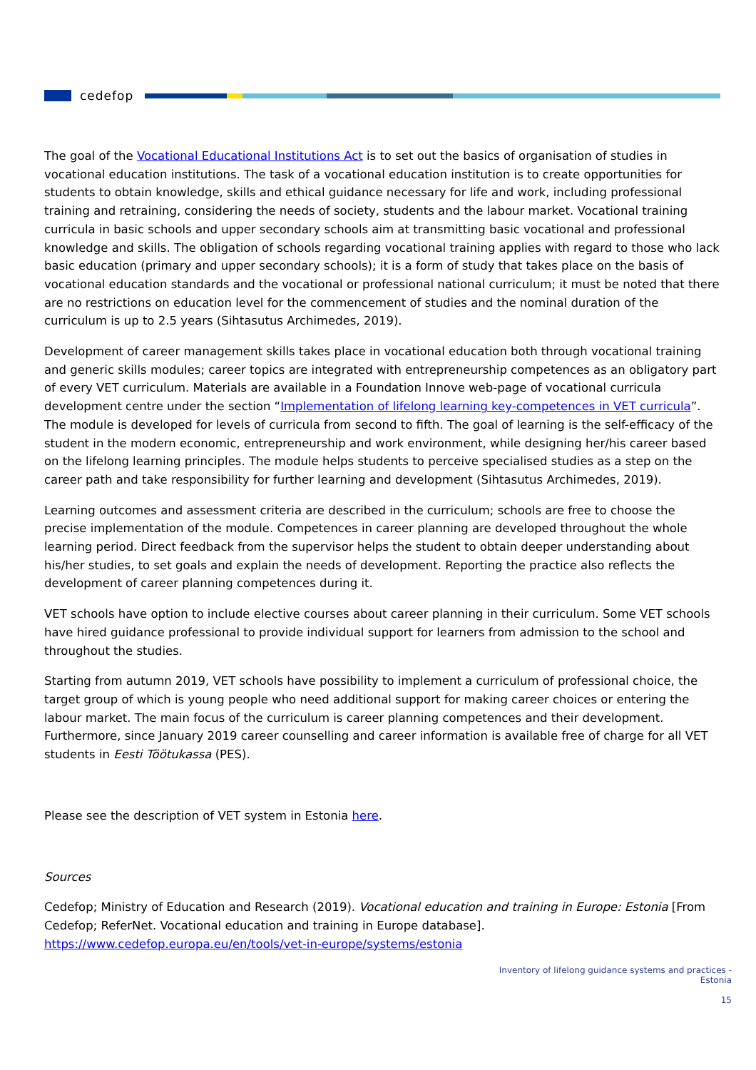cedefop
The goal of the Vocational Educational Institutions Act is to set out the basics of organisation of studies in vocational education institutions. The task of a vocational education institution is to create opportunities for students to obtain knowledge, skills and ethical guidance necessary for life and work, including professional training and retraining, considering the needs of society, students and the labour market. Vocational training curricula in basic schools and upper secondary schools aim at transmitting basic vocational and professional knowledge and skills. The obligation of schools regarding vocational training applies with regard to those who lack basic education (primary and upper secondary schools); it is a form of study that takes place on the basis of vocational education standards and the vocational or professional national curriculum; it must be noted that there are no restrictions on education level for the commencement of studies and the nominal duration of the curriculum is up to 2.5 years (Sihtasutus Archimedes, 2019).
Development of career management skills takes place in vocational education both through vocational training and generic skills modules; career topics are integrated with entrepreneurship competences as an obligatory part of every VET curriculum. Materials are available in a Foundation Innove web-page of vocational curricula development centre under the section “Implementation of lifelong learning key-competences in VET curricula”. The module is developed for levels of curricula from second to fifth. The goal of learning is the self-efficacy of the student in the modern economic, entrepreneurship and work environment, while designing her/his career based on the lifelong learning principles. The module helps students to perceive specialised studies as a step on the career path and take responsibility for further learning and development (Sihtasutus Archimedes, 2019).
Learning outcomes and assessment criteria are described in the curriculum; schools are free to choose the precise implementation of the module. Competences in career planning are developed throughout the whole learning period. Direct feedback from the supervisor helps the student to obtain deeper understanding about his/her studies, to set goals and explain the needs of development. Reporting the practice also reflects the development of career planning competences during it.
VET schools have option to include elective courses about career planning in their curriculum. Some VET schools have hired guidance professional to provide individual support for learners from admission to the school and throughout the studies.
Starting from autumn 2019, VET schools have possibility to implement a curriculum of professional choice, the target group of which is young people who need additional support for making career choices or entering the labour market. The main focus of the curriculum is career planning competences and their development. Furthermore, since January 2019 career counselling and career information is available free of charge for all VET students in Eesti Töötukassa (PES).
Please see the description of VET system in Estonia here.
Sources
Cedefop; Ministry of Education and Research (2019). Vocational education and training in Europe: Estonia [From Cedefop; ReferNet. Vocational education and training in Europe database]. https://www.cedefop.europa.eu/en/tools/vet-in-europe/systems/estonia
Inventory of lifelong guidance systems and practices -
Estonia
15